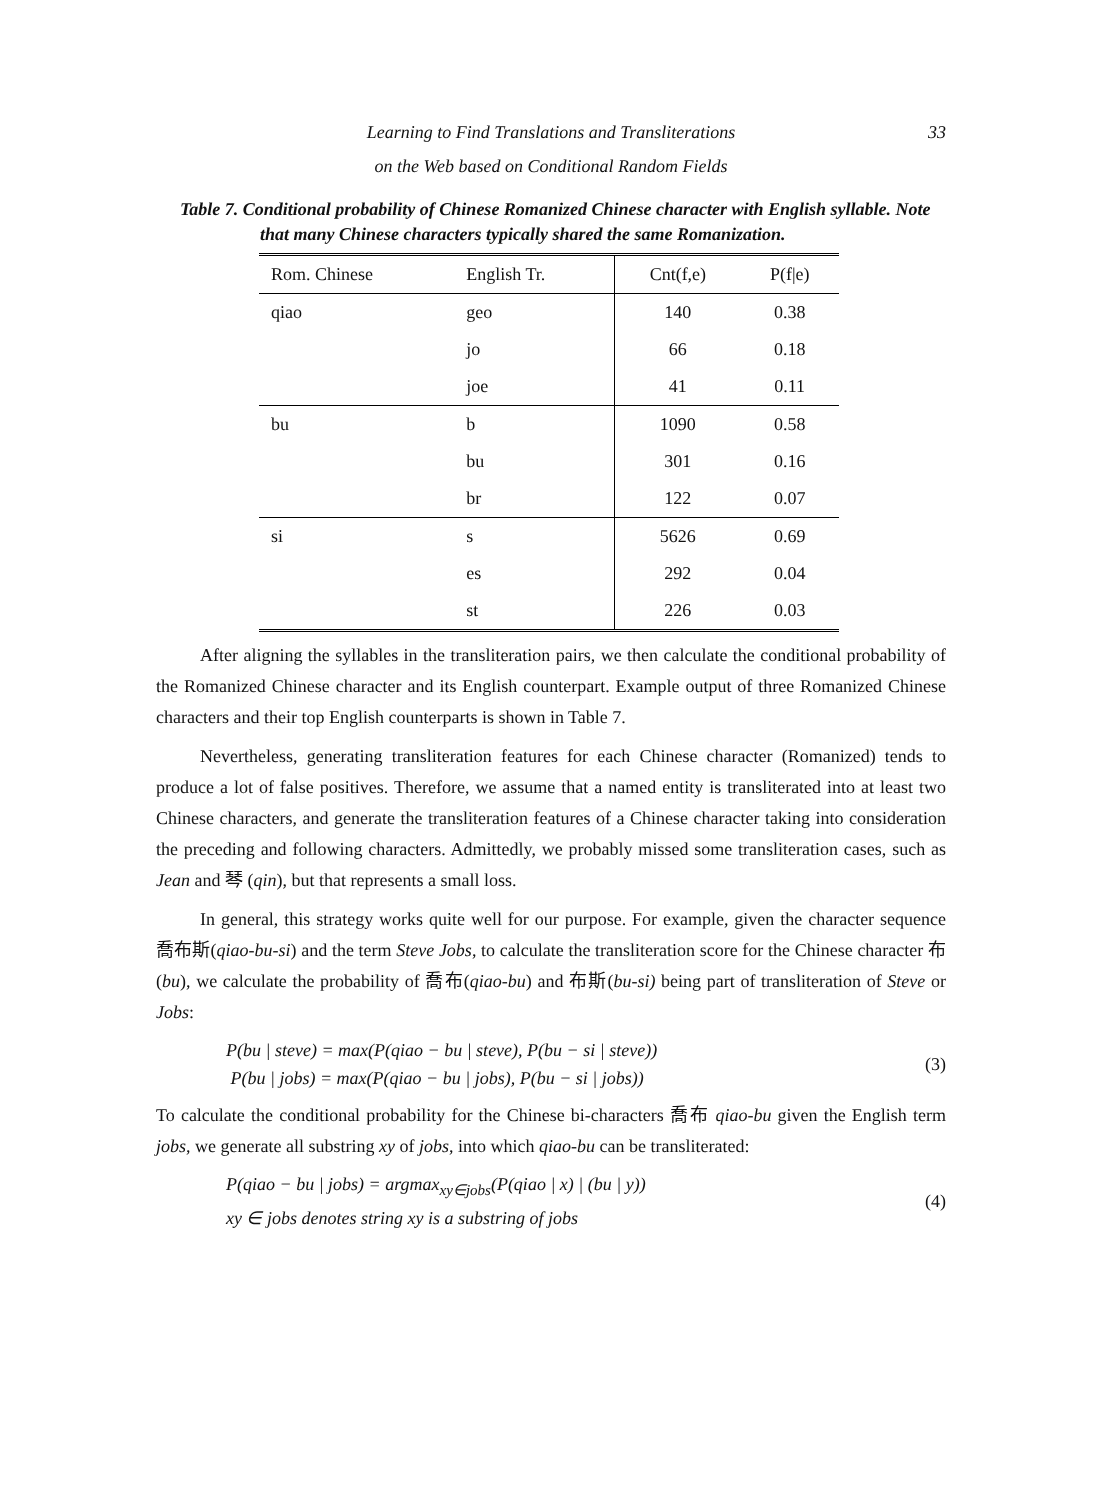Learning to Find Translations and Transliterations 33
on the Web based on Conditional Random Fields
Table 7. Conditional probability of Chinese Romanized Chinese character with English syllable. Note that many Chinese characters typically shared the same Romanization.
| Rom. Chinese | English Tr. | Cnt(f,e) | P(f/e) |
| --- | --- | --- | --- |
| qiao | geo | 140 | 0.38 |
| | jo | 66 | 0.18 |
| | joe | 41 | 0.11 |
| bu | b | 1090 | 0.58 |
| | bu | 301 | 0.16 |
| | br | 122 | 0.07 |
| si | s | 5626 | 0.69 |
| | es | 292 | 0.04 |
| | st | 226 | 0.03 |
After aligning the syllables in the transliteration pairs, we then calculate the conditional probability of the Romanized Chinese character and its English counterpart. Example output of three Romanized Chinese characters and their top English counterparts is shown in Table 7.
Nevertheless, generating transliteration features for each Chinese character (Romanized) tends to produce a lot of false positives. Therefore, we assume that a named entity is transliterated into at least two Chinese characters, and generate the transliteration features of a Chinese character taking into consideration the preceding and following characters. Admittedly, we probably missed some transliteration cases, such as Jean and 琴 (qin), but that represents a small loss.
In general, this strategy works quite well for our purpose. For example, given the character sequence 喬布斯(qiao-bu-si) and the term Steve Jobs, to calculate the transliteration score for the Chinese character 布(bu), we calculate the probability of 喬布(qiao-bu) and 布斯(bu-si) being part of transliteration of Steve or Jobs:
P(bu | steve) = max(P(qiao − bu | steve), P(bu − si | steve))
P(bu | jobs) = max(P(qiao − bu | jobs), P(bu − si | jobs))
(3)
To calculate the conditional probability for the Chinese bi-characters 喬布 qiao-bu given the English term jobs, we generate all substring xy of jobs, into which qiao-bu can be transliterated:
P(qiao − bu | jobs) = argmax<sub>xy∈jobs</sub>(P(qiao | x) | (bu | y))
xy ∈ jobs denotes string xy is a substring of jobs
(4)